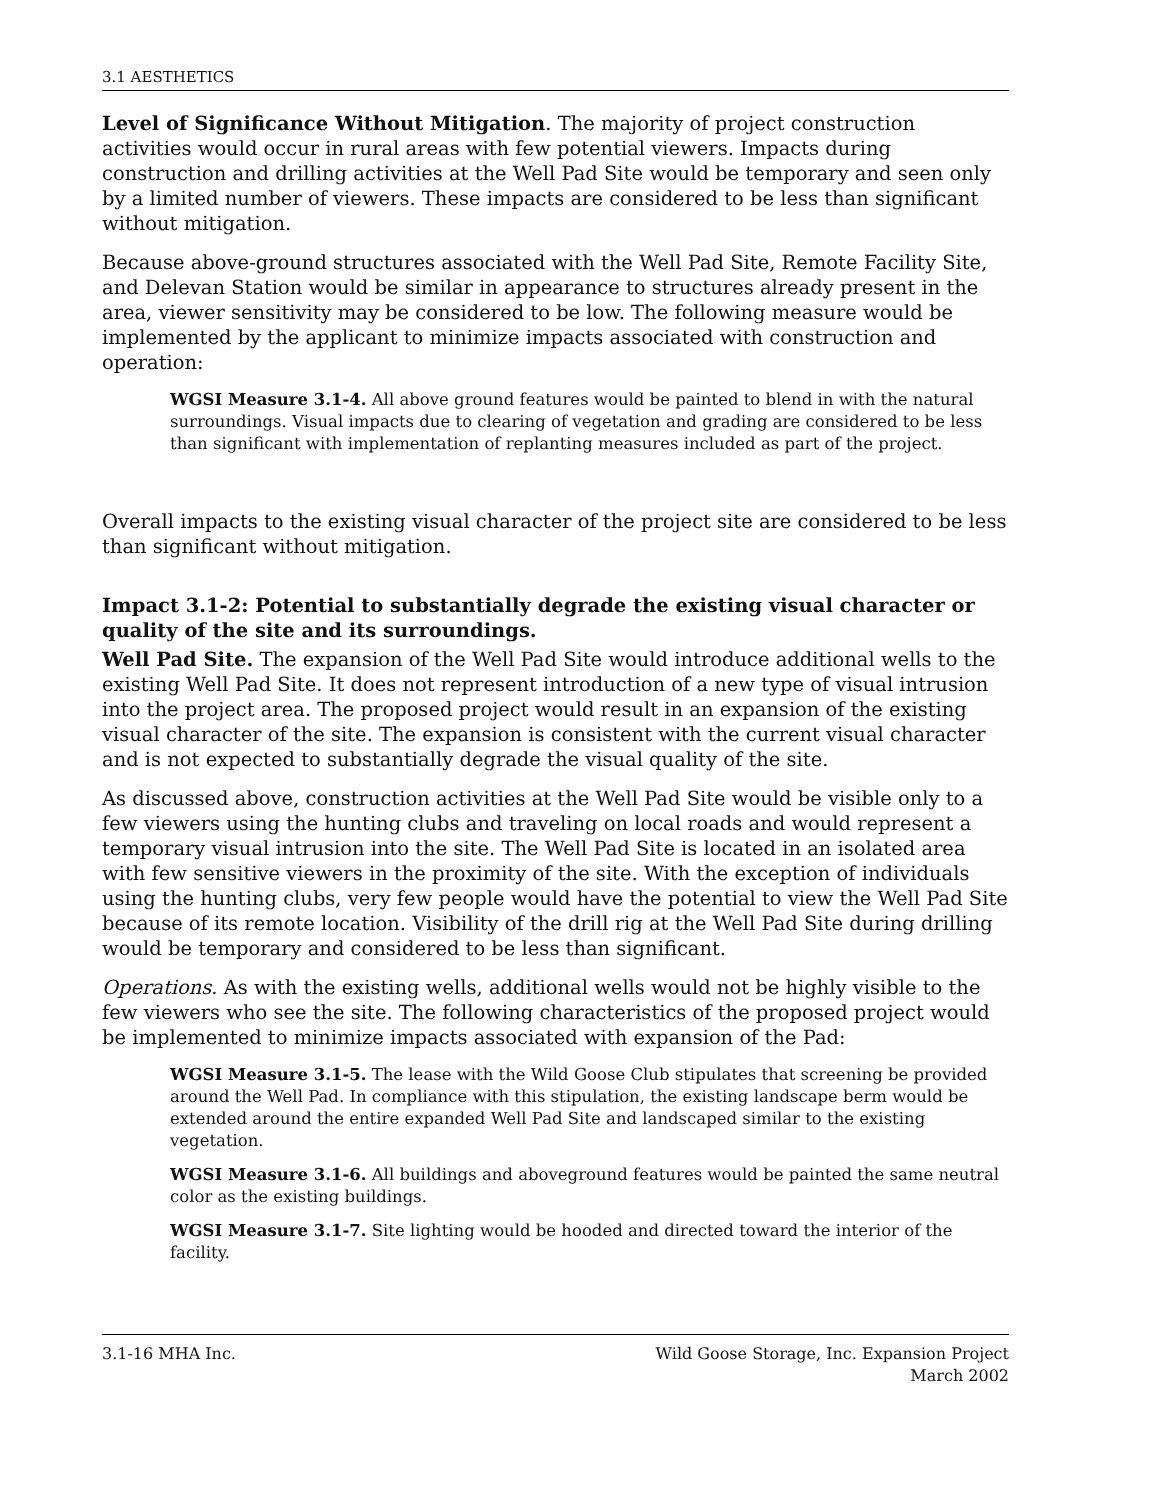3.1 AESTHETICS
Level of Significance Without Mitigation. The majority of project construction activities would occur in rural areas with few potential viewers. Impacts during construction and drilling activities at the Well Pad Site would be temporary and seen only by a limited number of viewers. These impacts are considered to be less than significant without mitigation.
Because above-ground structures associated with the Well Pad Site, Remote Facility Site, and Delevan Station would be similar in appearance to structures already present in the area, viewer sensitivity may be considered to be low. The following measure would be implemented by the applicant to minimize impacts associated with construction and operation:
WGSI Measure 3.1-4. All above ground features would be painted to blend in with the natural surroundings. Visual impacts due to clearing of vegetation and grading are considered to be less than significant with implementation of replanting measures included as part of the project.
Overall impacts to the existing visual character of the project site are considered to be less than significant without mitigation.
Impact 3.1-2: Potential to substantially degrade the existing visual character or quality of the site and its surroundings.
Well Pad Site. The expansion of the Well Pad Site would introduce additional wells to the existing Well Pad Site. It does not represent introduction of a new type of visual intrusion into the project area. The proposed project would result in an expansion of the existing visual character of the site. The expansion is consistent with the current visual character and is not expected to substantially degrade the visual quality of the site.
As discussed above, construction activities at the Well Pad Site would be visible only to a few viewers using the hunting clubs and traveling on local roads and would represent a temporary visual intrusion into the site. The Well Pad Site is located in an isolated area with few sensitive viewers in the proximity of the site. With the exception of individuals using the hunting clubs, very few people would have the potential to view the Well Pad Site because of its remote location. Visibility of the drill rig at the Well Pad Site during drilling would be temporary and considered to be less than significant.
Operations. As with the existing wells, additional wells would not be highly visible to the few viewers who see the site. The following characteristics of the proposed project would be implemented to minimize impacts associated with expansion of the Pad:
WGSI Measure 3.1-5. The lease with the Wild Goose Club stipulates that screening be provided around the Well Pad. In compliance with this stipulation, the existing landscape berm would be extended around the entire expanded Well Pad Site and landscaped similar to the existing vegetation.
WGSI Measure 3.1-6. All buildings and aboveground features would be painted the same neutral color as the existing buildings.
WGSI Measure 3.1-7. Site lighting would be hooded and directed toward the interior of the facility.
3.1-16 MHA Inc. Wild Goose Storage, Inc. Expansion Project
March 2002